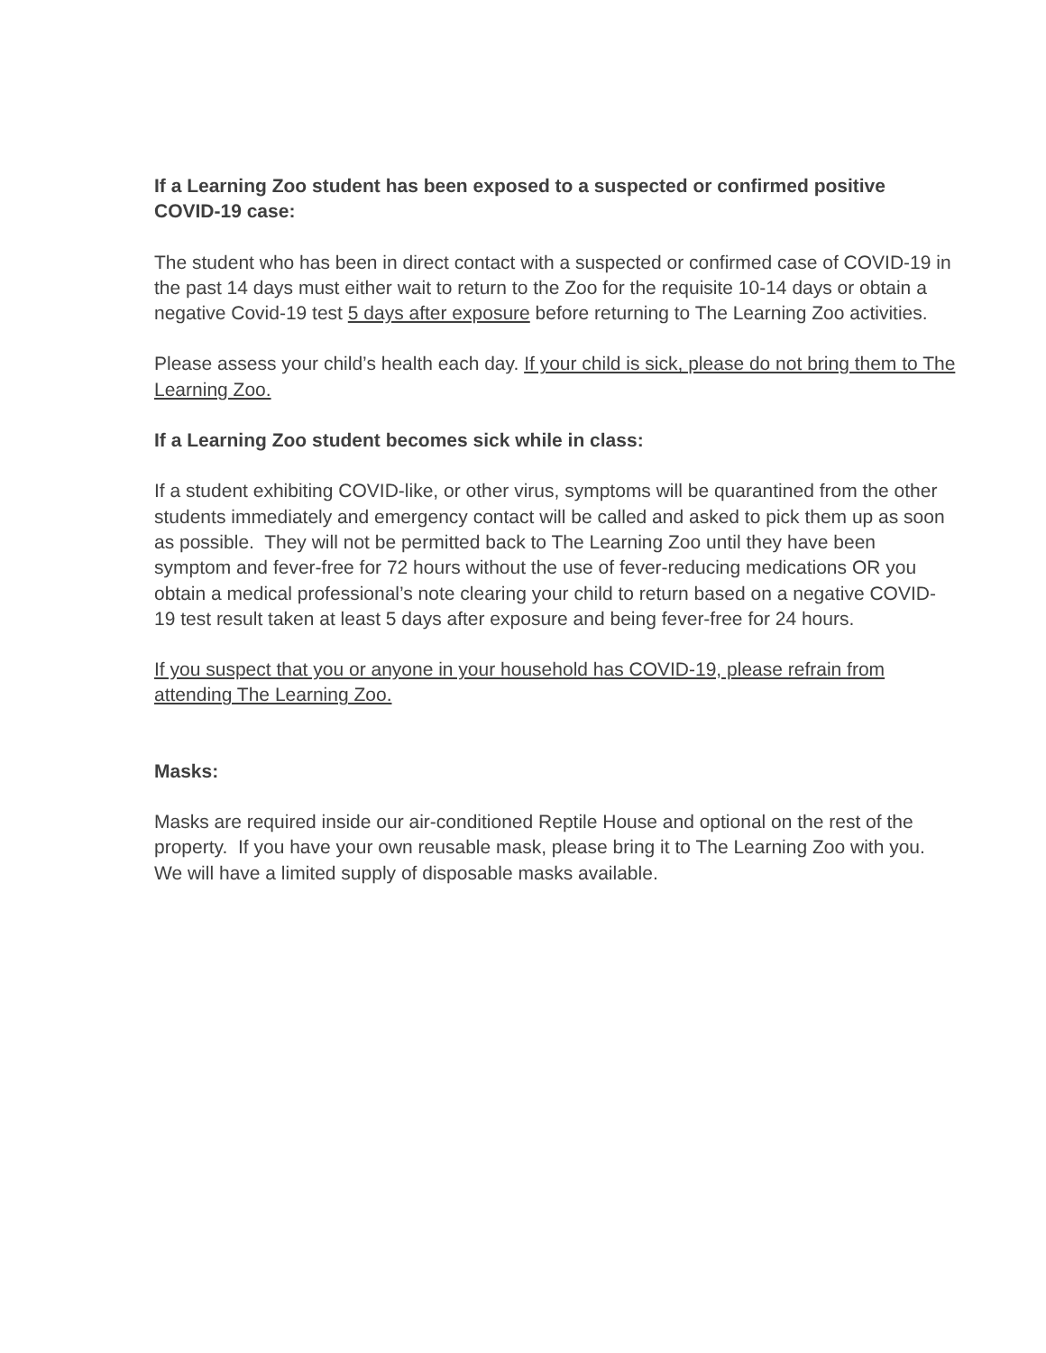If a Learning Zoo student has been exposed to a suspected or confirmed positive COVID-19 case:
The student who has been in direct contact with a suspected or confirmed case of COVID-19 in the past 14 days must either wait to return to the Zoo for the requisite 10-14 days or obtain a negative Covid-19 test 5 days after exposure before returning to The Learning Zoo activities.
Please assess your child’s health each day. If your child is sick, please do not bring them to The Learning Zoo.
If a Learning Zoo student becomes sick while in class:
If a student exhibiting COVID-like, or other virus, symptoms will be quarantined from the other students immediately and emergency contact will be called and asked to pick them up as soon as possible. They will not be permitted back to The Learning Zoo until they have been symptom and fever-free for 72 hours without the use of fever-reducing medications OR you obtain a medical professional’s note clearing your child to return based on a negative COVID-19 test result taken at least 5 days after exposure and being fever-free for 24 hours.
If you suspect that you or anyone in your household has COVID-19, please refrain from attending The Learning Zoo.
Masks:
Masks are required inside our air-conditioned Reptile House and optional on the rest of the property. If you have your own reusable mask, please bring it to The Learning Zoo with you. We will have a limited supply of disposable masks available.